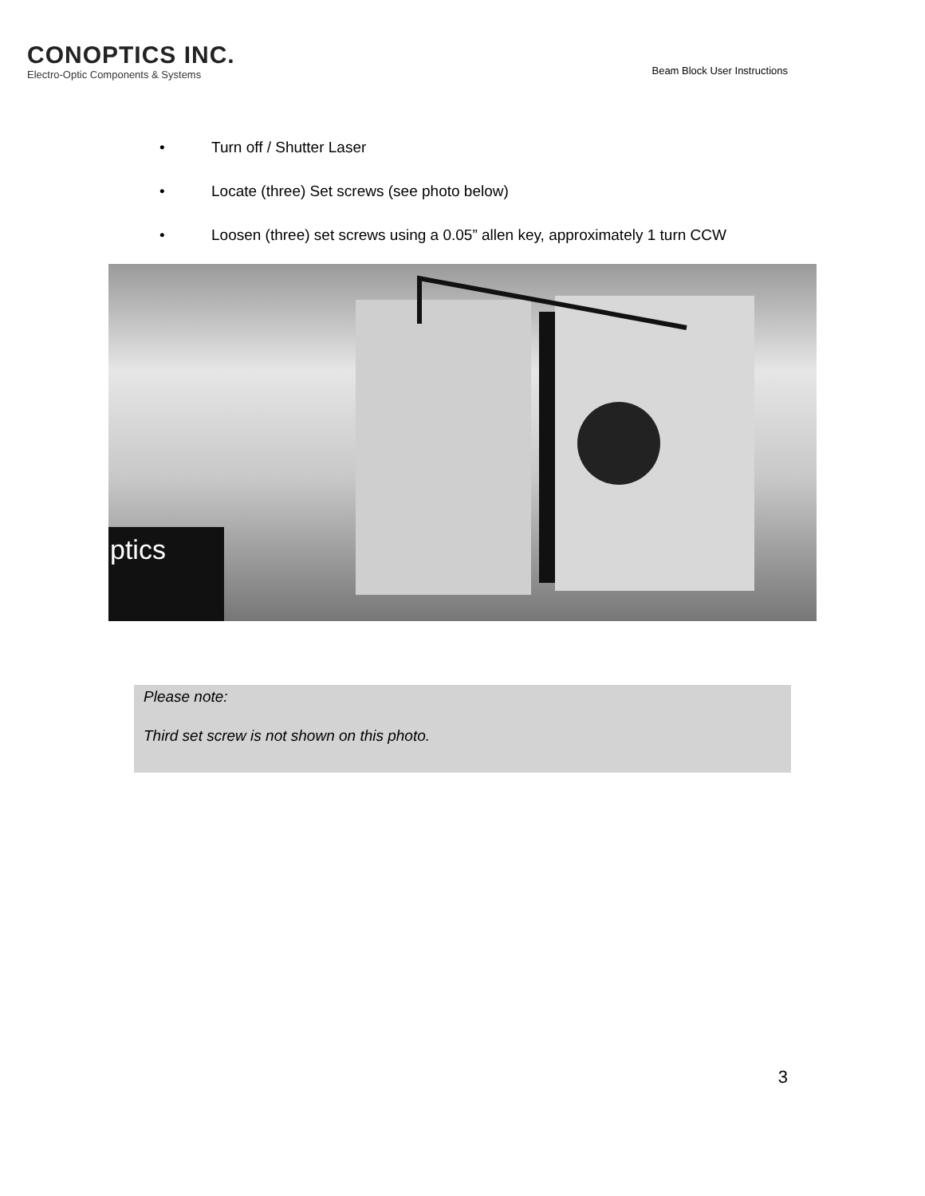CONOPTICS INC.
Electro-Optic Components & Systems
Beam Block User Instructions
• Turn off / Shutter Laser
• Locate (three) Set screws (see photo below)
• Loosen (three) set screws using a 0.05” allen key, approximately 1 turn CCW
ptics
Please note:
Third set screw is not shown on this photo.
3